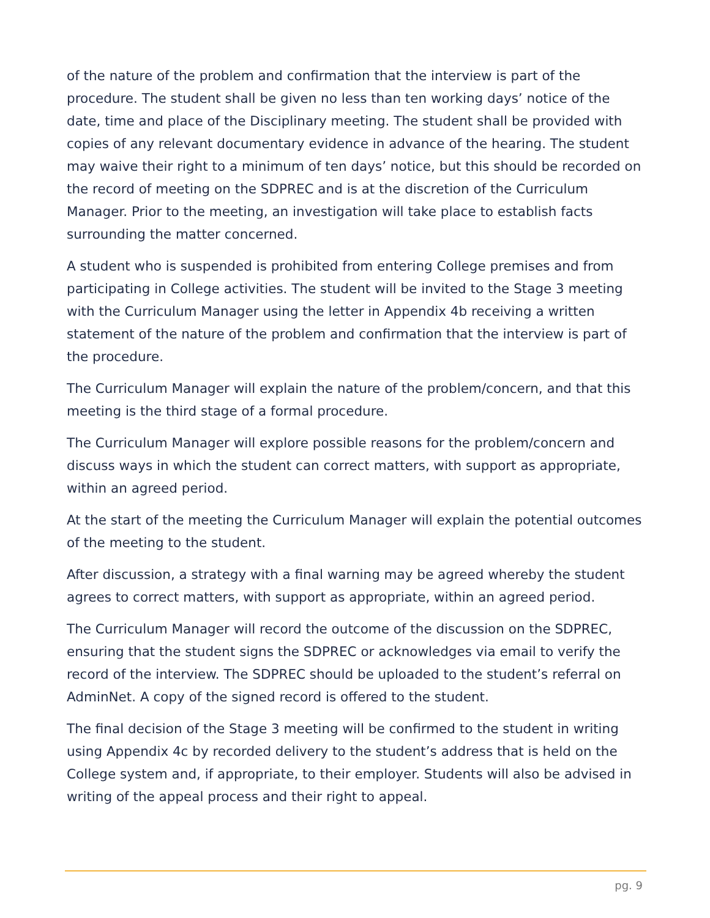of the nature of the problem and confirmation that the interview is part of the procedure. The student shall be given no less than ten working days’ notice of the date, time and place of the Disciplinary meeting. The student shall be provided with copies of any relevant documentary evidence in advance of the hearing. The student may waive their right to a minimum of ten days’ notice, but this should be recorded on the record of meeting on the SDPREC and is at the discretion of the Curriculum Manager. Prior to the meeting, an investigation will take place to establish facts surrounding the matter concerned.
A student who is suspended is prohibited from entering College premises and from participating in College activities. The student will be invited to the Stage 3 meeting with the Curriculum Manager using the letter in Appendix 4b receiving a written statement of the nature of the problem and confirmation that the interview is part of the procedure.
The Curriculum Manager will explain the nature of the problem/concern, and that this meeting is the third stage of a formal procedure.
The Curriculum Manager will explore possible reasons for the problem/concern and discuss ways in which the student can correct matters, with support as appropriate, within an agreed period.
At the start of the meeting the Curriculum Manager will explain the potential outcomes of the meeting to the student.
After discussion, a strategy with a final warning may be agreed whereby the student agrees to correct matters, with support as appropriate, within an agreed period.
The Curriculum Manager will record the outcome of the discussion on the SDPREC, ensuring that the student signs the SDPREC or acknowledges via email to verify the record of the interview. The SDPREC should be uploaded to the student’s referral on AdminNet. A copy of the signed record is offered to the student.
The final decision of the Stage 3 meeting will be confirmed to the student in writing using Appendix 4c by recorded delivery to the student’s address that is held on the College system and, if appropriate, to their employer. Students will also be advised in writing of the appeal process and their right to appeal.
pg. 9